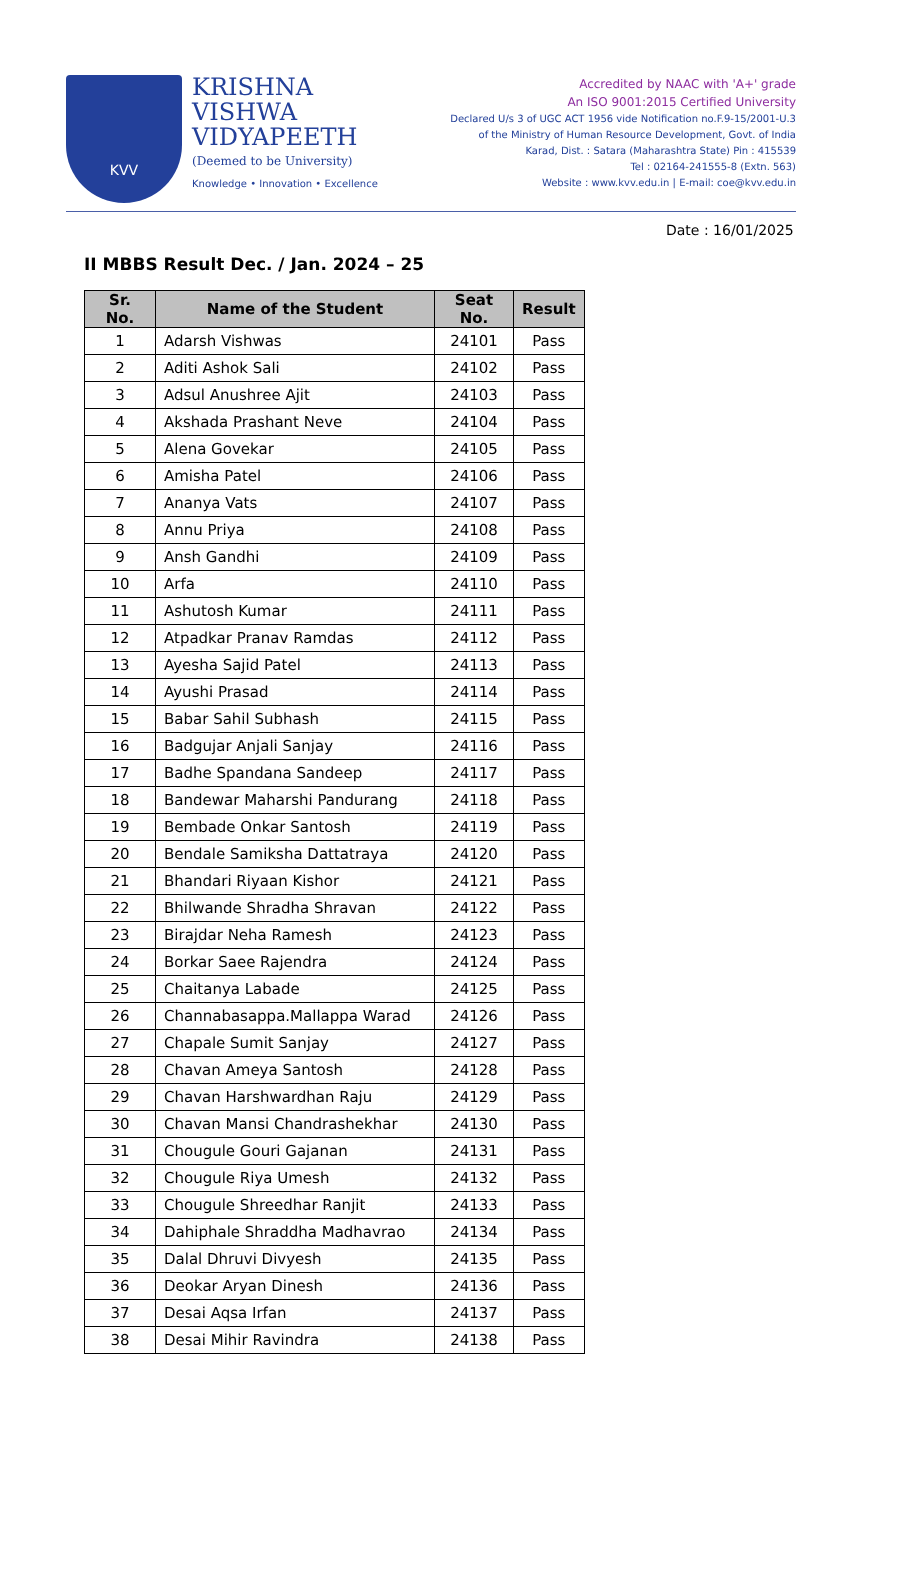KVV
KRISHNA
VISHWA
VIDYAPEETH
(Deemed to be University)
Knowledge • Innovation • Excellence
Accredited by NAAC with 'A+' grade
An ISO 9001:2015 Certified University
Declared U/s 3 of UGC ACT 1956 vide Notification no.F.9-15/2001-U.3
of the Ministry of Human Resource Development, Govt. of India
Karad, Dist. : Satara (Maharashtra State) Pin : 415539
Tel : 02164-241555-8 (Extn. 563)
Website : www.kvv.edu.in | E-mail: coe@kvv.edu.in
Date : 16/01/2025
II MBBS Result Dec. / Jan. 2024 – 25
| Sr. No. | Name of the Student | Seat No. | Result |
| --- | --- | --- | --- |
| 1 | Adarsh Vishwas | 24101 | Pass |
| 2 | Aditi Ashok Sali | 24102 | Pass |
| 3 | Adsul Anushree Ajit | 24103 | Pass |
| 4 | Akshada Prashant Neve | 24104 | Pass |
| 5 | Alena Govekar | 24105 | Pass |
| 6 | Amisha Patel | 24106 | Pass |
| 7 | Ananya Vats | 24107 | Pass |
| 8 | Annu Priya | 24108 | Pass |
| 9 | Ansh Gandhi | 24109 | Pass |
| 10 | Arfa | 24110 | Pass |
| 11 | Ashutosh Kumar | 24111 | Pass |
| 12 | Atpadkar Pranav Ramdas | 24112 | Pass |
| 13 | Ayesha Sajid Patel | 24113 | Pass |
| 14 | Ayushi Prasad | 24114 | Pass |
| 15 | Babar Sahil Subhash | 24115 | Pass |
| 16 | Badgujar Anjali Sanjay | 24116 | Pass |
| 17 | Badhe Spandana Sandeep | 24117 | Pass |
| 18 | Bandewar Maharshi Pandurang | 24118 | Pass |
| 19 | Bembade Onkar Santosh | 24119 | Pass |
| 20 | Bendale Samiksha Dattatraya | 24120 | Pass |
| 21 | Bhandari Riyaan Kishor | 24121 | Pass |
| 22 | Bhilwande Shradha Shravan | 24122 | Pass |
| 23 | Birajdar Neha Ramesh | 24123 | Pass |
| 24 | Borkar Saee Rajendra | 24124 | Pass |
| 25 | Chaitanya Labade | 24125 | Pass |
| 26 | Channabasappa.Mallappa Warad | 24126 | Pass |
| 27 | Chapale Sumit Sanjay | 24127 | Pass |
| 28 | Chavan Ameya Santosh | 24128 | Pass |
| 29 | Chavan Harshwardhan Raju | 24129 | Pass |
| 30 | Chavan Mansi Chandrashekhar | 24130 | Pass |
| 31 | Chougule Gouri Gajanan | 24131 | Pass |
| 32 | Chougule Riya Umesh | 24132 | Pass |
| 33 | Chougule Shreedhar Ranjit | 24133 | Pass |
| 34 | Dahiphale Shraddha Madhavrao | 24134 | Pass |
| 35 | Dalal Dhruvi Divyesh | 24135 | Pass |
| 36 | Deokar Aryan Dinesh | 24136 | Pass |
| 37 | Desai Aqsa Irfan | 24137 | Pass |
| 38 | Desai Mihir Ravindra | 24138 | Pass |